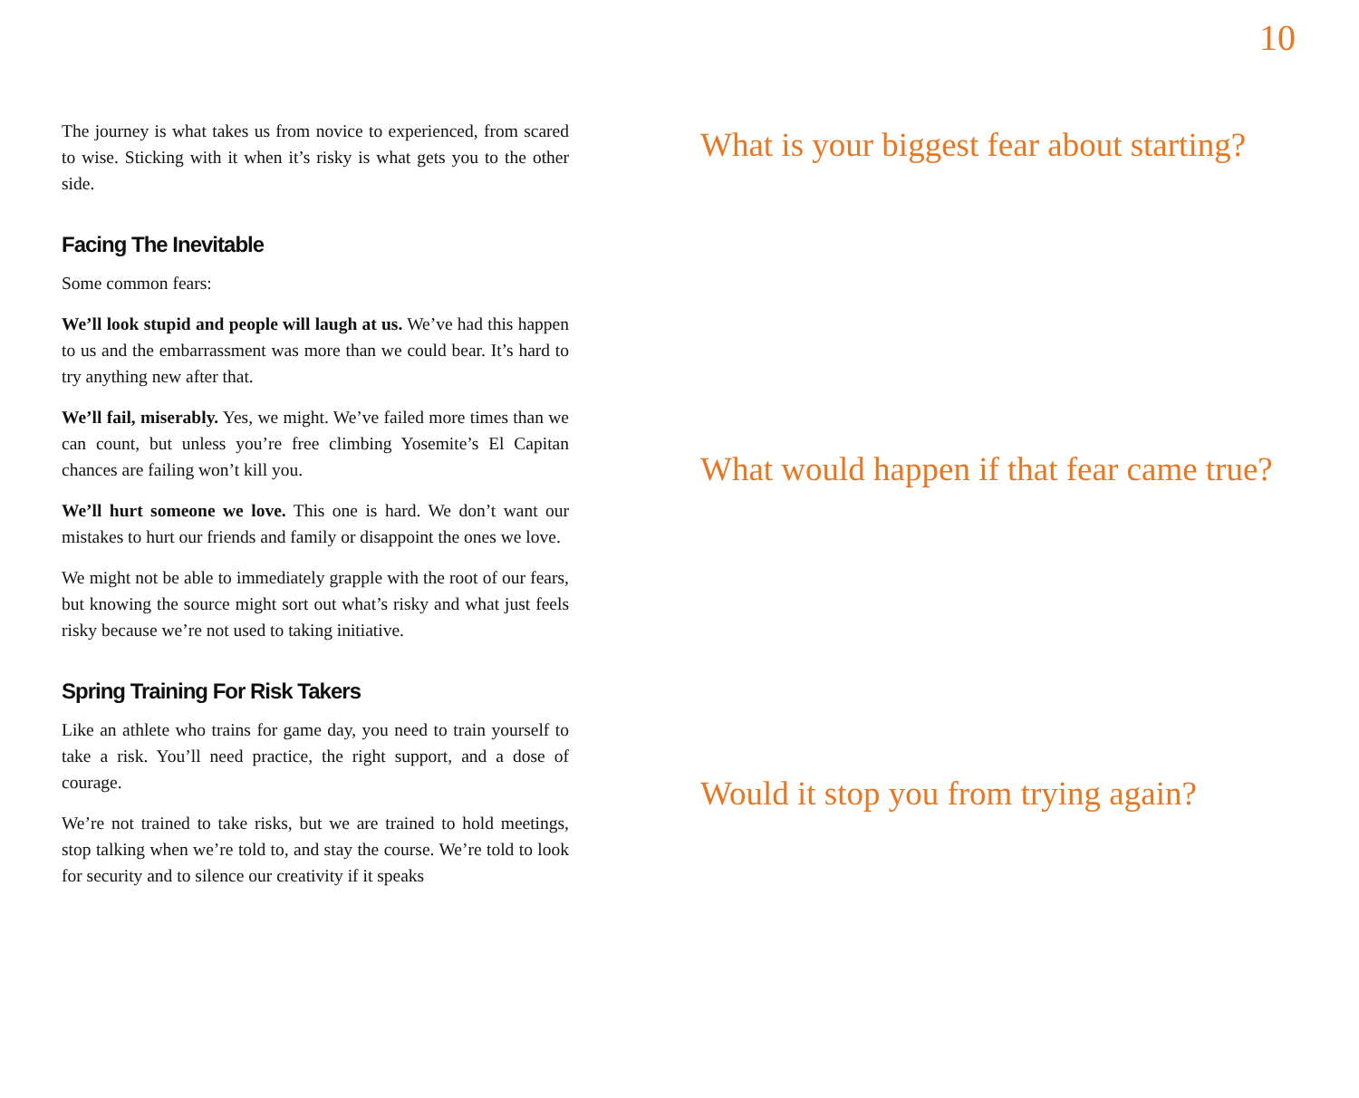10
The journey is what takes us from novice to experienced, from scared to wise. Sticking with it when it’s risky is what gets you to the other side.
Facing The Inevitable
Some common fears:
We’ll look stupid and people will laugh at us. We’ve had this happen to us and the embarrassment was more than we could bear. It’s hard to try anything new after that.
We’ll fail, miserably. Yes, we might. We’ve failed more times than we can count, but unless you’re free climbing Yosemite’s El Capitan chances are failing won’t kill you.
We’ll hurt someone we love. This one is hard. We don’t want our mistakes to hurt our friends and family or disappoint the ones we love.
We might not be able to immediately grapple with the root of our fears, but knowing the source might sort out what’s risky and what just feels risky because we’re not used to taking initiative.
Spring Training For Risk Takers
Like an athlete who trains for game day, you need to train yourself to take a risk. You’ll need practice, the right support, and a dose of courage.
We’re not trained to take risks, but we are trained to hold meetings, stop talking when we’re told to, and stay the course. We’re told to look for security and to silence our creativity if it speaks
What is your biggest fear about starting?
What would happen if that fear came true?
Would it stop you from trying again?